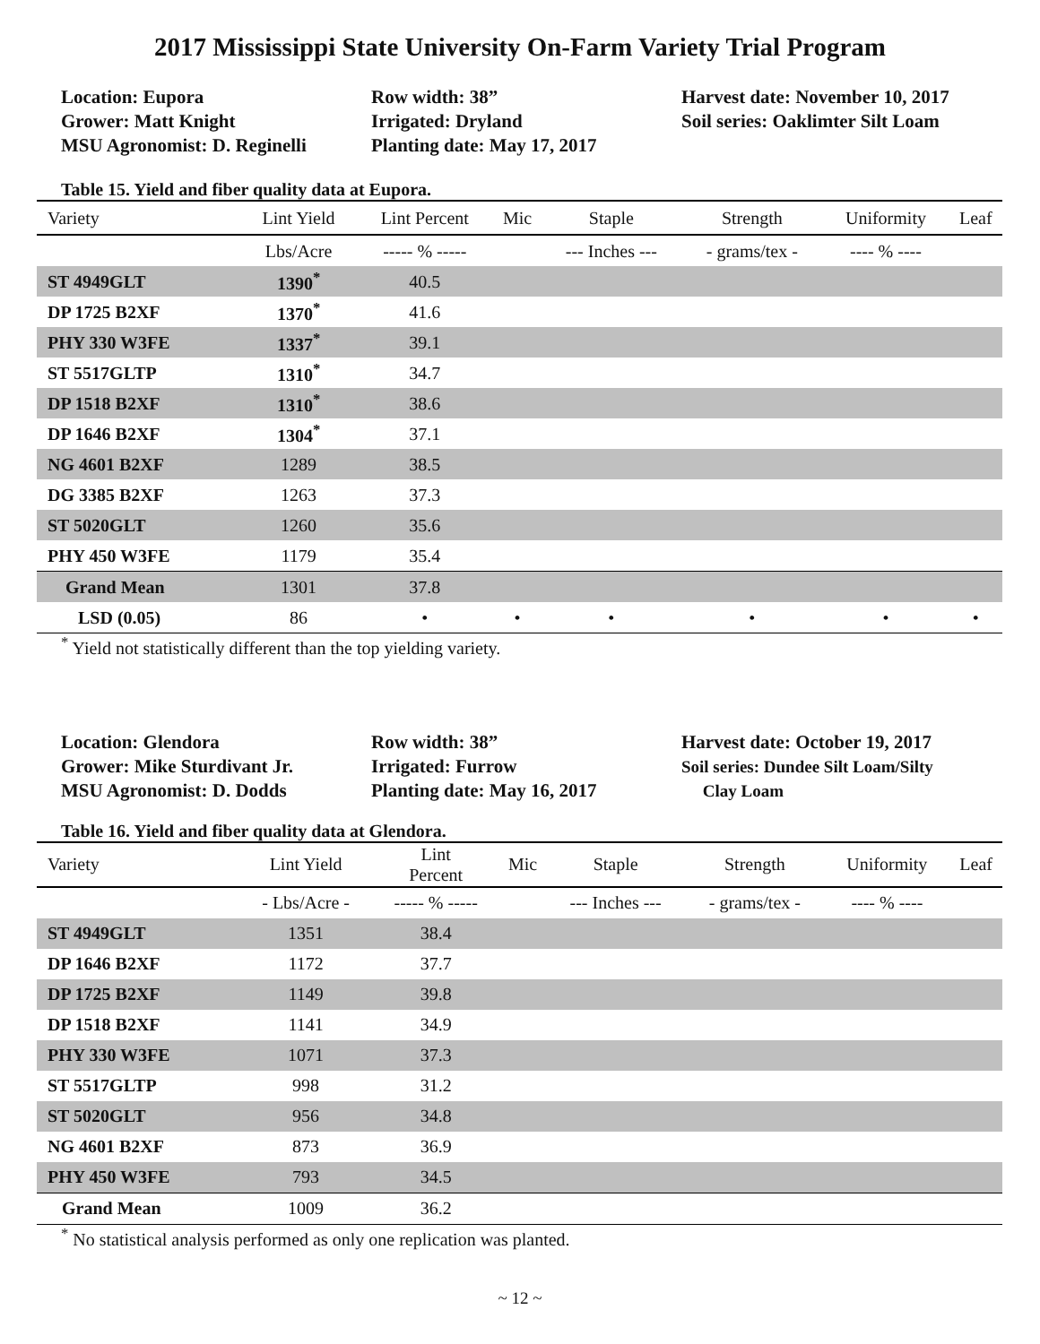2017 Mississippi State University On-Farm Variety Trial Program
Location: Eupora
Grower: Matt Knight
MSU Agronomist: D. Reginelli
Row width: 38”
Irrigated: Dryland
Planting date: May 17, 2017
Harvest date: November 10, 2017
Soil series: Oaklimter Silt Loam
Table 15. Yield and fiber quality data at Eupora.
| Variety | Lint Yield | Lint Percent | Mic | Staple | Strength | Uniformity | Leaf |
| --- | --- | --- | --- | --- | --- | --- | --- |
| | Lbs/Acre | ----- % ----- | | --- Inches --- | - grams/tex - | ---- % ---- | |
| ST 4949GLT | 1390<sup>*</sup> | 40.5 | | | | | |
| DP 1725 B2XF | 1370<sup>*</sup> | 41.6 | | | | | |
| PHY 330 W3FE | 1337<sup>*</sup> | 39.1 | | | | | |
| ST 5517GLTP | 1310<sup>*</sup> | 34.7 | | | | | |
| DP 1518 B2XF | 1310<sup>*</sup> | 38.6 | | | | | |
| DP 1646 B2XF | 1304<sup>*</sup> | 37.1 | | | | | |
| NG 4601 B2XF | 1289 | 38.5 | | | | | |
| DG 3385 B2XF | 1263 | 37.3 | | | | | |
| ST 5020GLT | 1260 | 35.6 | | | | | |
| PHY 450 W3FE | 1179 | 35.4 | | | | | |
| Grand Mean | 1301 | 37.8 | | | | | |
| LSD (0.05) | 86 | • | • | • | • | • | • |
<sup>*</sup> Yield not statistically different than the top yielding variety.
Location: Glendora
Grower: Mike Sturdivant Jr.
MSU Agronomist: D. Dodds
Row width: 38”
Irrigated: Furrow
Planting date: May 16, 2017
Harvest date: October 19, 2017
Soil series: Dundee Silt Loam/Silty
Clay Loam
Table 16. Yield and fiber quality data at Glendora.
| Variety | Lint Yield | Lint Percent | Mic | Staple | Strength | Uniformity | Leaf |
| --- | --- | --- | --- | --- | --- | --- | --- |
| | - Lbs/Acre - | ----- % ----- | | --- Inches --- | - grams/tex - | ---- % ---- | |
| ST 4949GLT | 1351 | 38.4 | | | | | |
| DP 1646 B2XF | 1172 | 37.7 | | | | | |
| DP 1725 B2XF | 1149 | 39.8 | | | | | |
| DP 1518 B2XF | 1141 | 34.9 | | | | | |
| PHY 330 W3FE | 1071 | 37.3 | | | | | |
| ST 5517GLTP | 998 | 31.2 | | | | | |
| ST 5020GLT | 956 | 34.8 | | | | | |
| NG 4601 B2XF | 873 | 36.9 | | | | | |
| PHY 450 W3FE | 793 | 34.5 | | | | | |
| Grand Mean | 1009 | 36.2 | | | | | |
<sup>*</sup> No statistical analysis performed as only one replication was planted.
~ 12 ~